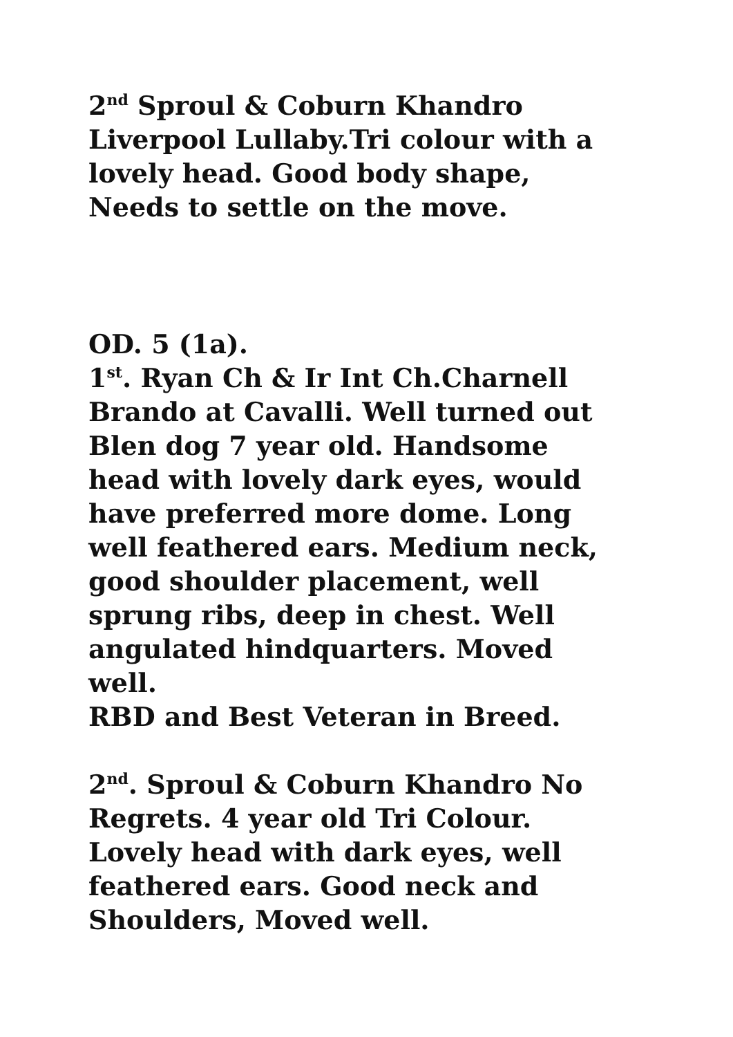2<sup>nd</sup> Sproul & Coburn Khandro Liverpool Lullaby.Tri colour with a lovely head. Good body shape, Needs to settle on the move.
OD. 5 (1a).
1<sup>st</sup>. Ryan Ch & Ir Int Ch.Charnell Brando at Cavalli. Well turned out Blen dog 7 year old. Handsome head with lovely dark eyes, would have preferred more dome. Long well feathered ears. Medium neck, good shoulder placement, well sprung ribs, deep in chest. Well angulated hindquarters. Moved well.
RBD and Best Veteran in Breed.
2<sup>nd</sup>. Sproul & Coburn Khandro No Regrets. 4 year old Tri Colour. Lovely head with dark eyes, well feathered ears. Good neck and Shoulders, Moved well.